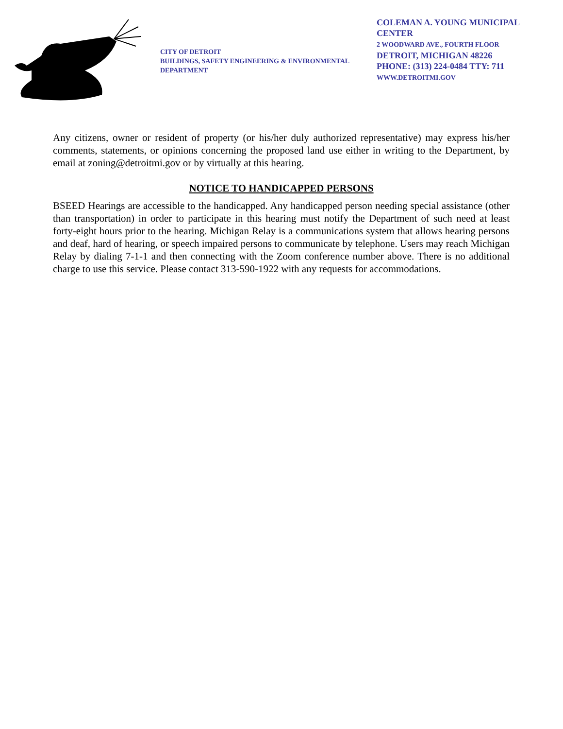CITY OF DETROIT
BUILDINGS, SAFETY ENGINEERING & ENVIRONMENTAL DEPARTMENT
COLEMAN A. YOUNG MUNICIPAL CENTER
2 WOODWARD AVE., FOURTH FLOOR
DETROIT, MICHIGAN 48226
PHONE: (313) 224-0484 TTY: 711
WWW.DETROITMI.GOV
Any citizens, owner or resident of property (or his/her duly authorized representative) may express his/her comments, statements, or opinions concerning the proposed land use either in writing to the Department, by email at zoning@detroitmi.gov or by virtually at this hearing.
NOTICE TO HANDICAPPED PERSONS
BSEED Hearings are accessible to the handicapped. Any handicapped person needing special assistance (other than transportation) in order to participate in this hearing must notify the Department of such need at least forty-eight hours prior to the hearing. Michigan Relay is a communications system that allows hearing persons and deaf, hard of hearing, or speech impaired persons to communicate by telephone. Users may reach Michigan Relay by dialing 7-1-1 and then connecting with the Zoom conference number above. There is no additional charge to use this service. Please contact 313-590-1922 with any requests for accommodations.